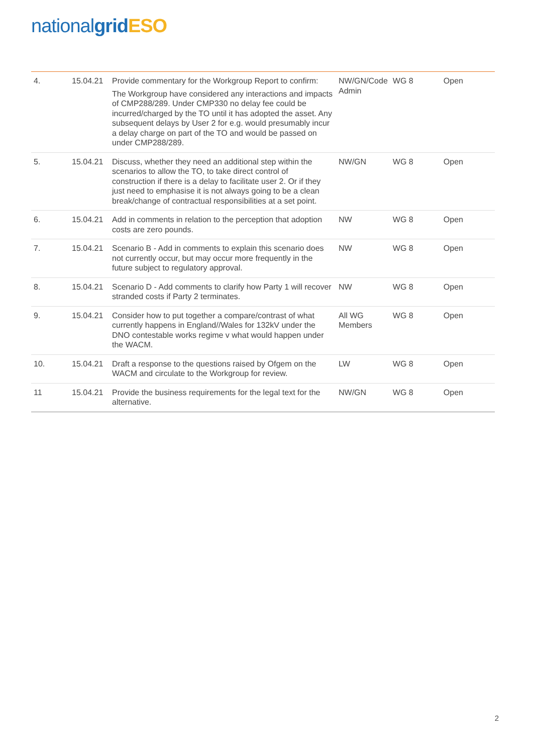national grid ESO
| 4. | 15.04.21 | Provide commentary for the Workgroup Report to confirm: The Workgroup have considered any interactions and impacts of CMP288/289. Under CMP330 no delay fee could be incurred/charged by the TO until it has adopted the asset. Any subsequent delays by User 2 for e.g. would presumably incur a delay charge on part of the TO and would be passed on under CMP288/289. | NW/GN/Code Admin | WG 8 | Open |
| 5. | 15.04.21 | Discuss, whether they need an additional step within the scenarios to allow the TO, to take direct control of construction if there is a delay to facilitate user 2. Or if they just need to emphasise it is not always going to be a clean break/change of contractual responsibilities at a set point. | NW/GN | WG 8 | Open |
| 6. | 15.04.21 | Add in comments in relation to the perception that adoption costs are zero pounds. | NW | WG 8 | Open |
| 7. | 15.04.21 | Scenario B - Add in comments to explain this scenario does not currently occur, but may occur more frequently in the future subject to regulatory approval. | NW | WG 8 | Open |
| 8. | 15.04.21 | Scenario D - Add comments to clarify how Party 1 will recover stranded costs if Party 2 terminates. | NW | WG 8 | Open |
| 9. | 15.04.21 | Consider how to put together a compare/contrast of what currently happens in England//Wales for 132kV under the DNO contestable works regime v what would happen under the WACM. | All WG Members | WG 8 | Open |
| 10. | 15.04.21 | Draft a response to the questions raised by Ofgem on the WACM and circulate to the Workgroup for review. | LW | WG 8 | Open |
| 11 | 15.04.21 | Provide the business requirements for the legal text for the alternative. | NW/GN | WG 8 | Open |
2